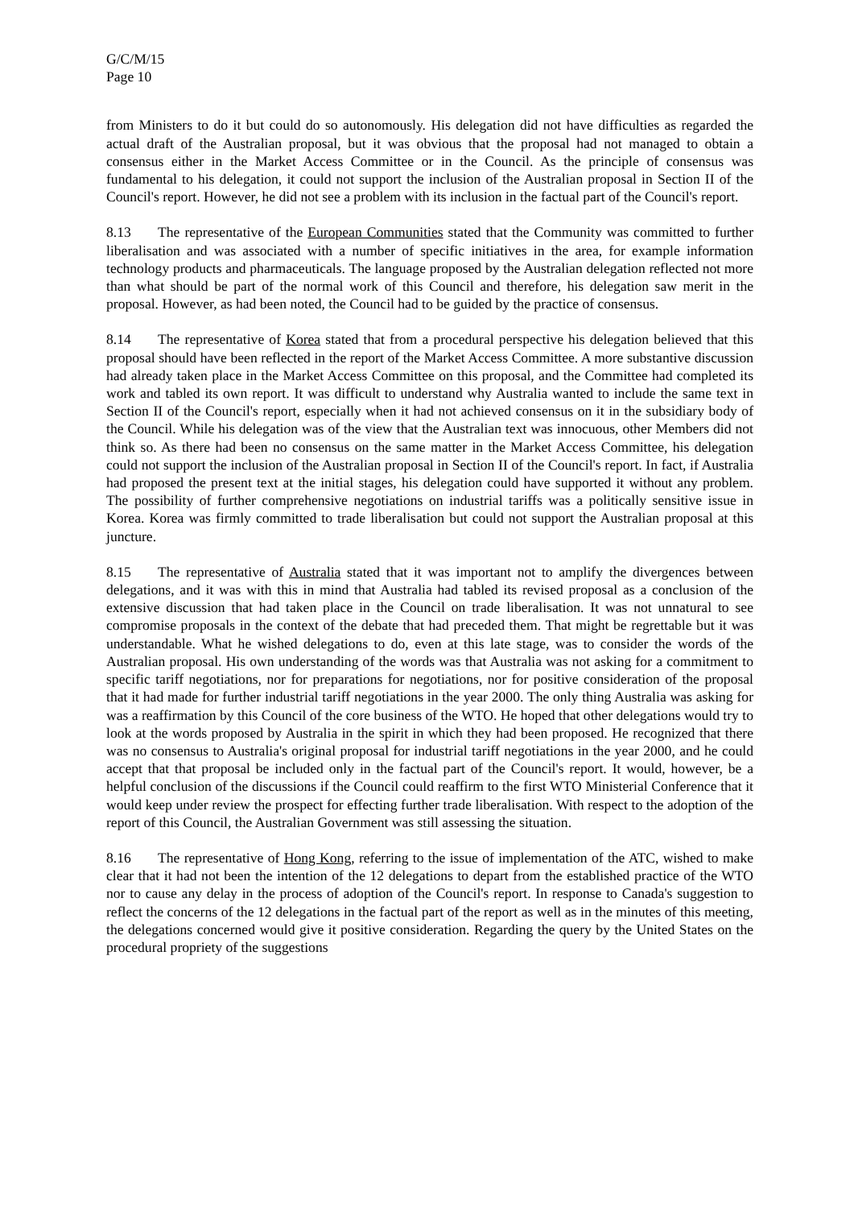G/C/M/15
Page 10
from Ministers to do it but could do so autonomously. His delegation did not have difficulties as regarded the actual draft of the Australian proposal, but it was obvious that the proposal had not managed to obtain a consensus either in the Market Access Committee or in the Council. As the principle of consensus was fundamental to his delegation, it could not support the inclusion of the Australian proposal in Section II of the Council's report. However, he did not see a problem with its inclusion in the factual part of the Council's report.
8.13 The representative of the European Communities stated that the Community was committed to further liberalisation and was associated with a number of specific initiatives in the area, for example information technology products and pharmaceuticals. The language proposed by the Australian delegation reflected not more than what should be part of the normal work of this Council and therefore, his delegation saw merit in the proposal. However, as had been noted, the Council had to be guided by the practice of consensus.
8.14 The representative of Korea stated that from a procedural perspective his delegation believed that this proposal should have been reflected in the report of the Market Access Committee. A more substantive discussion had already taken place in the Market Access Committee on this proposal, and the Committee had completed its work and tabled its own report. It was difficult to understand why Australia wanted to include the same text in Section II of the Council's report, especially when it had not achieved consensus on it in the subsidiary body of the Council. While his delegation was of the view that the Australian text was innocuous, other Members did not think so. As there had been no consensus on the same matter in the Market Access Committee, his delegation could not support the inclusion of the Australian proposal in Section II of the Council's report. In fact, if Australia had proposed the present text at the initial stages, his delegation could have supported it without any problem. The possibility of further comprehensive negotiations on industrial tariffs was a politically sensitive issue in Korea. Korea was firmly committed to trade liberalisation but could not support the Australian proposal at this juncture.
8.15 The representative of Australia stated that it was important not to amplify the divergences between delegations, and it was with this in mind that Australia had tabled its revised proposal as a conclusion of the extensive discussion that had taken place in the Council on trade liberalisation. It was not unnatural to see compromise proposals in the context of the debate that had preceded them. That might be regrettable but it was understandable. What he wished delegations to do, even at this late stage, was to consider the words of the Australian proposal. His own understanding of the words was that Australia was not asking for a commitment to specific tariff negotiations, nor for preparations for negotiations, nor for positive consideration of the proposal that it had made for further industrial tariff negotiations in the year 2000. The only thing Australia was asking for was a reaffirmation by this Council of the core business of the WTO. He hoped that other delegations would try to look at the words proposed by Australia in the spirit in which they had been proposed. He recognized that there was no consensus to Australia's original proposal for industrial tariff negotiations in the year 2000, and he could accept that that proposal be included only in the factual part of the Council's report. It would, however, be a helpful conclusion of the discussions if the Council could reaffirm to the first WTO Ministerial Conference that it would keep under review the prospect for effecting further trade liberalisation. With respect to the adoption of the report of this Council, the Australian Government was still assessing the situation.
8.16 The representative of Hong Kong, referring to the issue of implementation of the ATC, wished to make clear that it had not been the intention of the 12 delegations to depart from the established practice of the WTO nor to cause any delay in the process of adoption of the Council's report. In response to Canada's suggestion to reflect the concerns of the 12 delegations in the factual part of the report as well as in the minutes of this meeting, the delegations concerned would give it positive consideration. Regarding the query by the United States on the procedural propriety of the suggestions